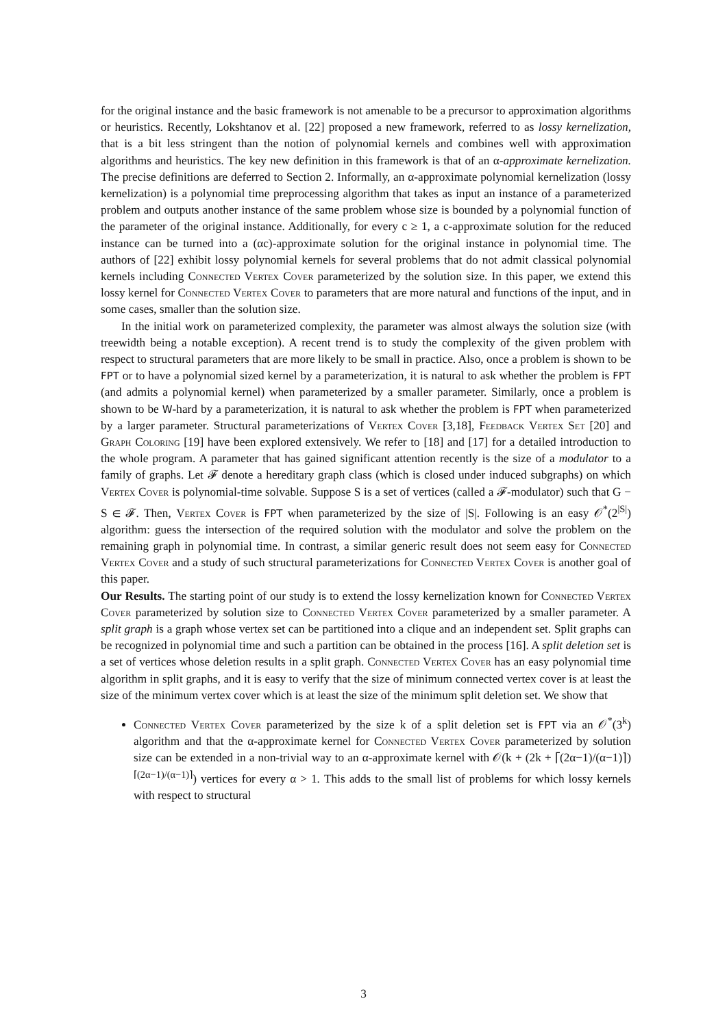for the original instance and the basic framework is not amenable to be a precursor to approximation algorithms or heuristics. Recently, Lokshtanov et al. [22] proposed a new framework, referred to as lossy kernelization, that is a bit less stringent than the notion of polynomial kernels and combines well with approximation algorithms and heuristics. The key new definition in this framework is that of an α-approximate kernelization. The precise definitions are deferred to Section 2. Informally, an α-approximate polynomial kernelization (lossy kernelization) is a polynomial time preprocessing algorithm that takes as input an instance of a parameterized problem and outputs another instance of the same problem whose size is bounded by a polynomial function of the parameter of the original instance. Additionally, for every c ≥ 1, a c-approximate solution for the reduced instance can be turned into a (αc)-approximate solution for the original instance in polynomial time. The authors of [22] exhibit lossy polynomial kernels for several problems that do not admit classical polynomial kernels including Connected Vertex Cover parameterized by the solution size. In this paper, we extend this lossy kernel for Connected Vertex Cover to parameters that are more natural and functions of the input, and in some cases, smaller than the solution size.
In the initial work on parameterized complexity, the parameter was almost always the solution size (with treewidth being a notable exception). A recent trend is to study the complexity of the given problem with respect to structural parameters that are more likely to be small in practice. Also, once a problem is shown to be FPT or to have a polynomial sized kernel by a parameterization, it is natural to ask whether the problem is FPT (and admits a polynomial kernel) when parameterized by a smaller parameter. Similarly, once a problem is shown to be W-hard by a parameterization, it is natural to ask whether the problem is FPT when parameterized by a larger parameter. Structural parameterizations of Vertex Cover [3,18], Feedback Vertex Set [20] and Graph Coloring [19] have been explored extensively. We refer to [18] and [17] for a detailed introduction to the whole program. A parameter that has gained significant attention recently is the size of a modulator to a family of graphs. Let 𝓕 denote a hereditary graph class (which is closed under induced subgraphs) on which Vertex Cover is polynomial-time solvable. Suppose S is a set of vertices (called a 𝓕-modulator) such that G − S ∈ 𝓕. Then, Vertex Cover is FPT when parameterized by the size of |S|. Following is an easy 𝒪<sup>*</sup>(2<sup>|S|</sup>) algorithm: guess the intersection of the required solution with the modulator and solve the problem on the remaining graph in polynomial time. In contrast, a similar generic result does not seem easy for Connected Vertex Cover and a study of such structural parameterizations for Connected Vertex Cover is another goal of this paper.
Our Results. The starting point of our study is to extend the lossy kernelization known for Connected Vertex Cover parameterized by solution size to Connected Vertex Cover parameterized by a smaller parameter. A split graph is a graph whose vertex set can be partitioned into a clique and an independent set. Split graphs can be recognized in polynomial time and such a partition can be obtained in the process [16]. A split deletion set is a set of vertices whose deletion results in a split graph. Connected Vertex Cover has an easy polynomial time algorithm in split graphs, and it is easy to verify that the size of minimum connected vertex cover is at least the size of the minimum vertex cover which is at least the size of the minimum split deletion set. We show that
Connected Vertex Cover parameterized by the size k of a split deletion set is FPT via an 𝒪<sup>*</sup>(3<sup>k</sup>) algorithm and that the α-approximate kernel for Connected Vertex Cover parameterized by solution size can be extended in a non-trivial way to an α-approximate kernel with 𝒪(k + (2k + ⌈(2α−1)/(α−1)⌉)<sup>⌈(2α−1)/(α−1)⌉</sup>) vertices for every α > 1. This adds to the small list of problems for which lossy kernels with respect to structural
3